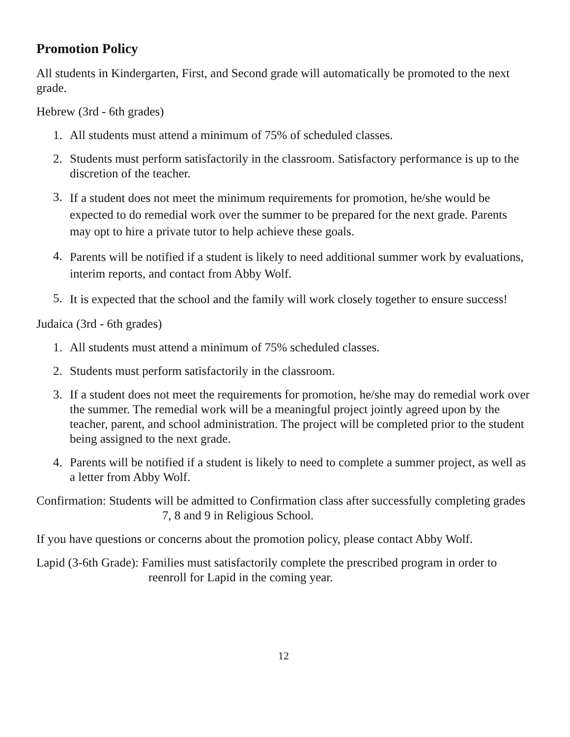Promotion Policy
All students in Kindergarten, First, and Second grade will automatically be promoted to the next grade.
Hebrew (3rd - 6th grades)
1. All students must attend a minimum of 75% of scheduled classes.
2. Students must perform satisfactorily in the classroom. Satisfactory performance is up to the discretion of the teacher.
3. If a student does not meet the minimum requirements for promotion, he/she would be expected to do remedial work over the summer to be prepared for the next grade. Parents may opt to hire a private tutor to help achieve these goals.
4. Parents will be notified if a student is likely to need additional summer work by evaluations, interim reports, and contact from Abby Wolf.
5. It is expected that the school and the family will work closely together to ensure success!
Judaica (3rd - 6th grades)
1. All students must attend a minimum of 75% scheduled classes.
2. Students must perform satisfactorily in the classroom.
3. If a student does not meet the requirements for promotion, he/she may do remedial work over the summer. The remedial work will be a meaningful project jointly agreed upon by the teacher, parent, and school administration. The project will be completed prior to the student being assigned to the next grade.
4. Parents will be notified if a student is likely to need to complete a summer project, as well as a letter from Abby Wolf.
Confirmation: Students will be admitted to Confirmation class after successfully completing grades 7, 8 and 9 in Religious School.
If you have questions or concerns about the promotion policy, please contact Abby Wolf.
Lapid (3-6th Grade): Families must satisfactorily complete the prescribed program in order to reenroll for Lapid in the coming year.
12